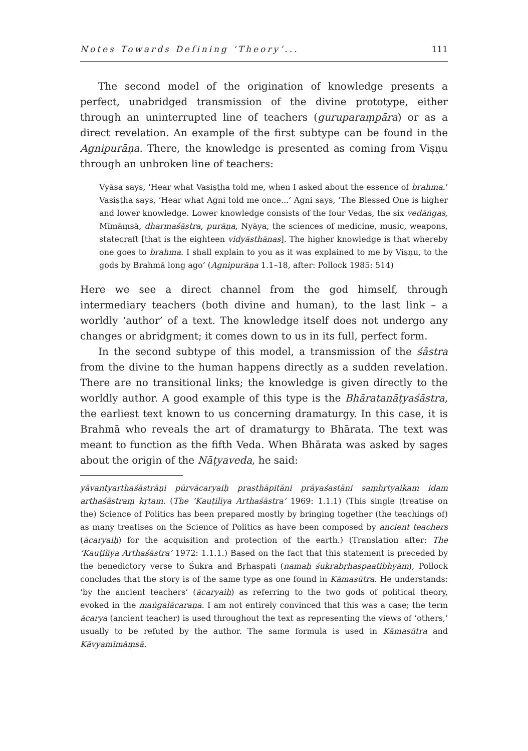Notes Towards Defining ‘Theory’... 111
The second model of the origination of knowledge presents a perfect, unabridged transmission of the divine prototype, either through an uninterrupted line of teachers (guruparaṃpāra) or as a direct revelation. An example of the first subtype can be found in the Agnipurāṇa. There, the knowledge is presented as coming from Viṣṇu through an unbroken line of teachers:
Vyāsa says, ‘Hear what Vasiṣṭha told me, when I asked about the essence of brahma.’ Vasiṣṭha says, ‘Hear what Agni told me once...’ Agni says, ‘The Blessed One is higher and lower knowledge. Lower knowledge consists of the four Vedas, the six vedāṅgas, Mīmāṃsā, dharmaśāstra, purāṇa, Nyāya, the sciences of medicine, music, weapons, statecraft [that is the eighteen vidyāsthānas]. The higher knowledge is that whereby one goes to brahma. I shall explain to you as it was explained to me by Viṣṇu, to the gods by Brahmā long ago’ (Agnipurāṇa 1.1–18, after: Pollock 1985: 514)
Here we see a direct channel from the god himself, through intermediary teachers (both divine and human), to the last link – a worldly ‘author’ of a text. The knowledge itself does not undergo any changes or abridgment; it comes down to us in its full, perfect form.
In the second subtype of this model, a transmission of the śāstra from the divine to the human happens directly as a sudden revelation. There are no transitional links; the knowledge is given directly to the worldly author. A good example of this type is the Bhāratanāṭyaśāstra, the earliest text known to us concerning dramaturgy. In this case, it is Brahmā who reveals the art of dramaturgy to Bhārata. The text was meant to function as the fifth Veda. When Bhārata was asked by sages about the origin of the Nāṭyaveda, he said:
yāvantyarthaśāstrāṇi pūrvācaryaiḥ prasthāpitāni prāyaśastāni saṃhṛtyaikam idam arthaśāstraṃ kṛtam. (The ‘Kauṭilīya Arthaśāstra’ 1969: 1.1.1) (This single (treatise on the) Science of Politics has been prepared mostly by bringing together (the teachings of) as many treatises on the Science of Politics as have been composed by ancient teachers (ācaryaiḥ) for the acquisition and protection of the earth.) (Translation after: The ‘Kauṭilīya Arthaśāstra’ 1972: 1.1.1.) Based on the fact that this statement is preceded by the benedictory verse to Śukra and Bṛhaspati (namaḥ śukrabṛhaspaatibhyām), Pollock concludes that the story is of the same type as one found in Kāmasūtra. He understands: ‘by the ancient teachers’ (ācaryaiḥ) as referring to the two gods of political theory, evoked in the maṅgalācaraṇa. I am not entirely convinced that this was a case; the term ācarya (ancient teacher) is used throughout the text as representing the views of ‘others,’ usually to be refuted by the author. The same formula is used in Kāmasūtra and Kāvyamīmāṃsā.